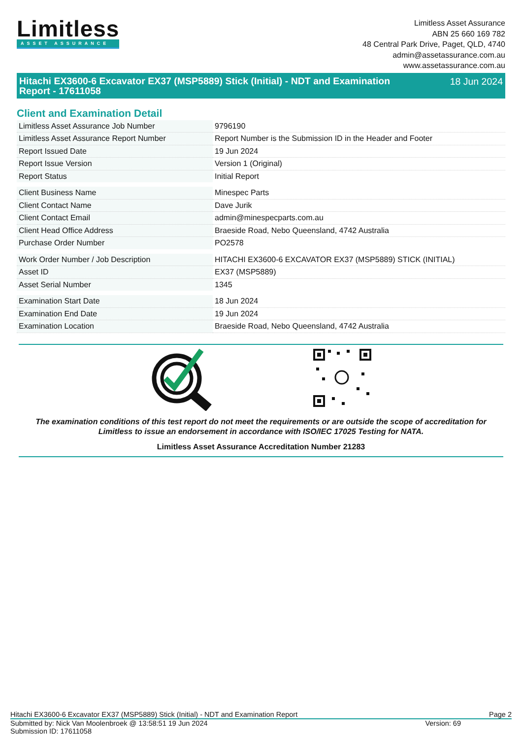Limitless
ASSET ASSURANCE
Limitless Asset Assurance
ABN 25 660 169 782
48 Central Park Drive, Paget, QLD, 4740
admin@assetassurance.com.au
www.assetassurance.com.au
Hitachi EX3600-6 Excavator EX37 (MSP5889) Stick (Initial) - NDT and Examination Report - 17611058 18 Jun 2024
Client and Examination Detail
| Limitless Asset Assurance Job Number | 9796190 |
| Limitless Asset Assurance Report Number | Report Number is the Submission ID in the Header and Footer |
| Report Issued Date | 19 Jun 2024 |
| Report Issue Version | Version 1 (Original) |
| Report Status | Initial Report |
| Client Business Name | Minespec Parts |
| Client Contact Name | Dave Jurik |
| Client Contact Email | admin@minespecparts.com.au |
| Client Head Office Address | Braeside Road, Nebo Queensland, 4742 Australia |
| Purchase Order Number | PO2578 |
| Work Order Number / Job Description | HITACHI EX3600-6 EXCAVATOR EX37 (MSP5889) STICK (INITIAL) |
| Asset ID | EX37 (MSP5889) |
| Asset Serial Number | 1345 |
| Examination Start Date | 18 Jun 2024 |
| Examination End Date | 19 Jun 2024 |
| Examination Location | Braeside Road, Nebo Queensland, 4742 Australia |
The examination conditions of this test report do not meet the requirements or are outside the scope of accreditation for Limitless to issue an endorsement in accordance with ISO/IEC 17025 Testing for NATA.
Limitless Asset Assurance Accreditation Number 21283
Hitachi EX3600-6 Excavator EX37 (MSP5889) Stick (Initial) - NDT and Examination Report Page 2
Submitted by: Nick Van Moolenbroek @ 13:58:51 19 Jun 2024 Version: 69
Submission ID: 17611058